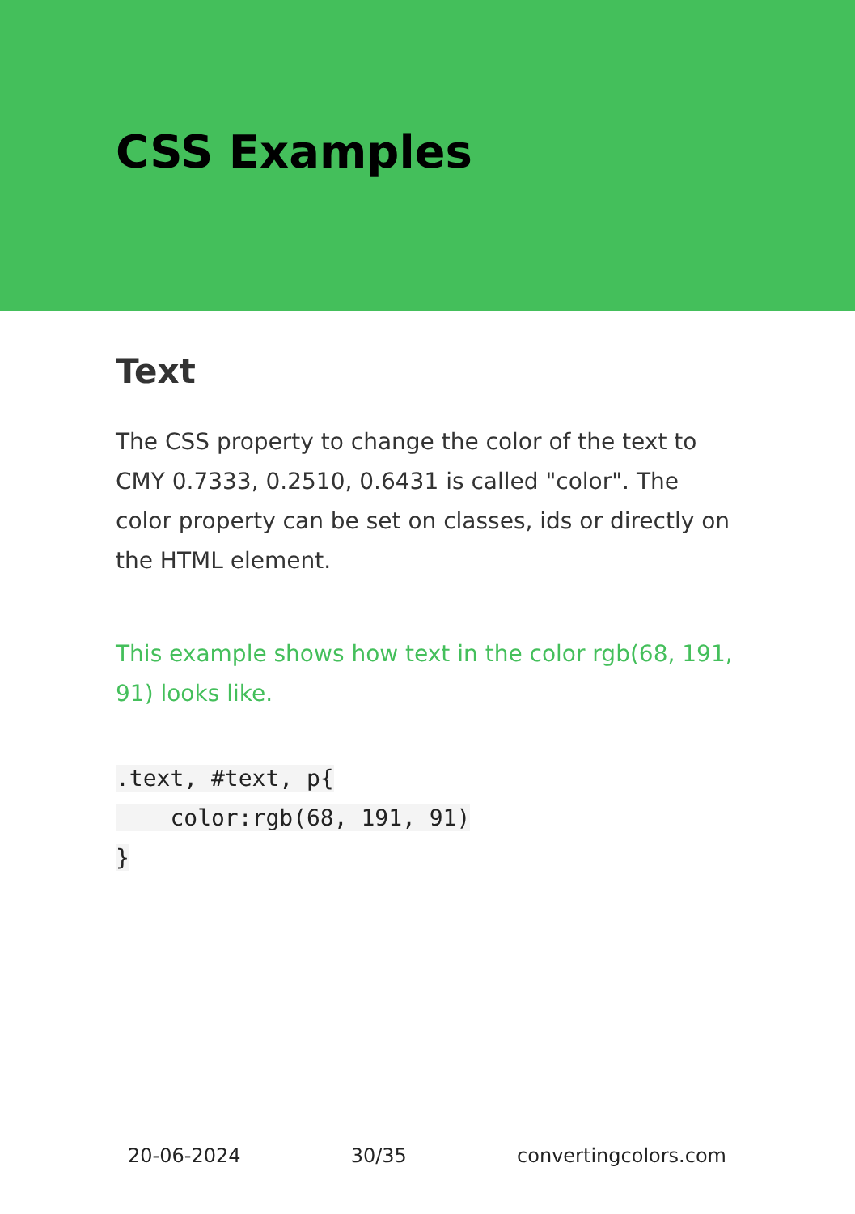CSS Examples
Text
The CSS property to change the color of the text to CMY 0.7333, 0.2510, 0.6431 is called "color". The color property can be set on classes, ids or directly on the HTML element.
This example shows how text in the color rgb(68, 191, 91) looks like.
.text, #text, p{
    color:rgb(68, 191, 91)
}
20-06-2024 30/35 convertingcolors.com